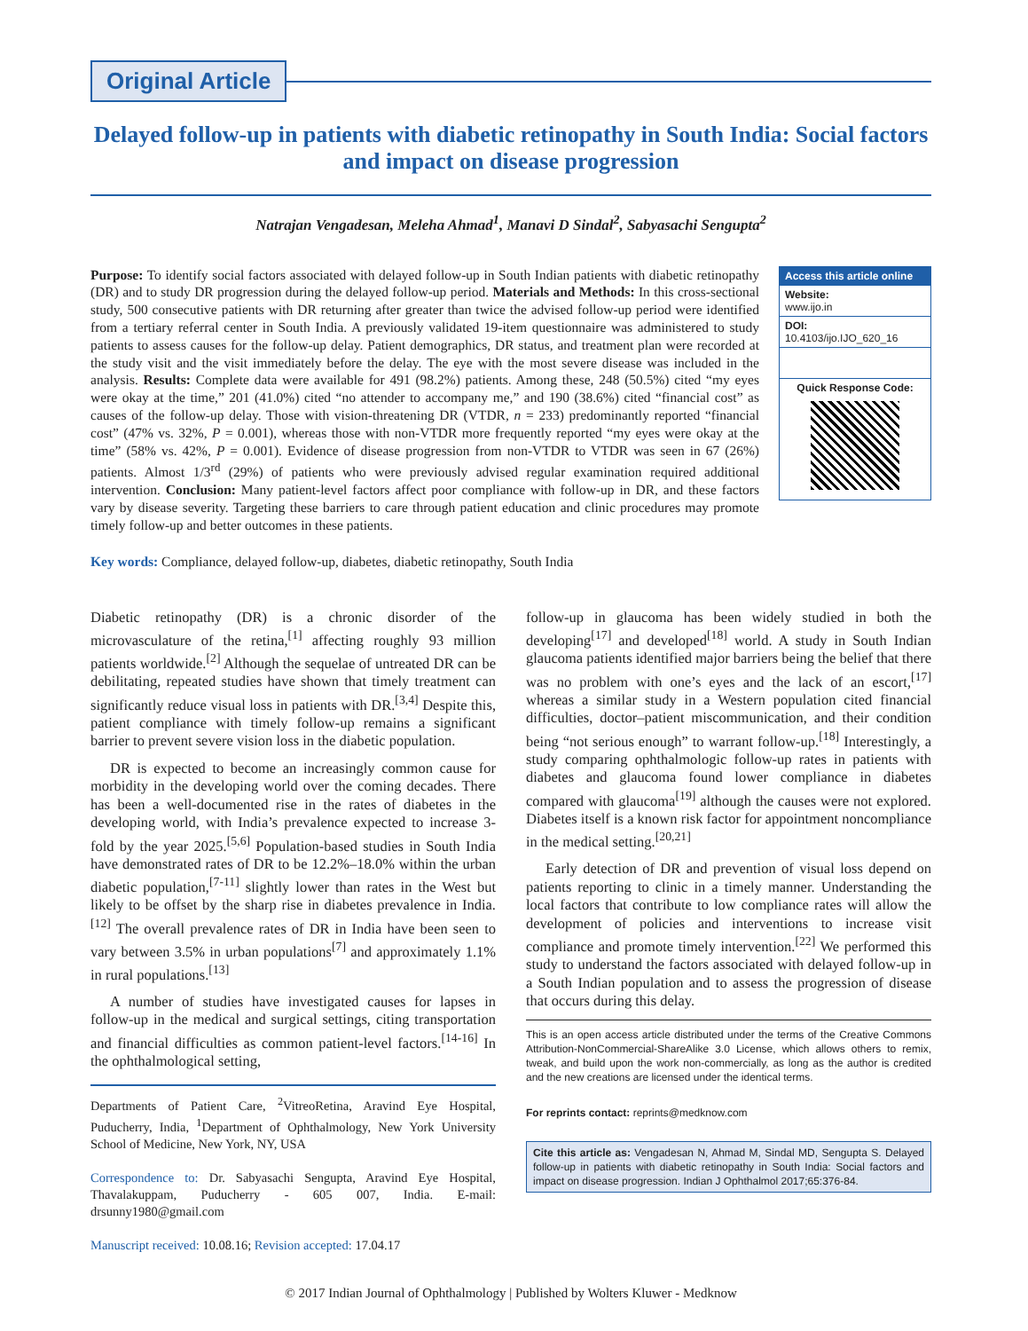Original Article
Delayed follow-up in patients with diabetic retinopathy in South India: Social factors and impact on disease progression
Natrajan Vengadesan, Meleha Ahmad<sup>1</sup>, Manavi D Sindal<sup>2</sup>, Sabyasachi Sengupta<sup>2</sup>
Purpose: To identify social factors associated with delayed follow-up in South Indian patients with diabetic retinopathy (DR) and to study DR progression during the delayed follow-up period. Materials and Methods: In this cross-sectional study, 500 consecutive patients with DR returning after greater than twice the advised follow-up period were identified from a tertiary referral center in South India. A previously validated 19-item questionnaire was administered to study patients to assess causes for the follow-up delay. Patient demographics, DR status, and treatment plan were recorded at the study visit and the visit immediately before the delay. The eye with the most severe disease was included in the analysis. Results: Complete data were available for 491 (98.2%) patients. Among these, 248 (50.5%) cited “my eyes were okay at the time,” 201 (41.0%) cited “no attender to accompany me,” and 190 (38.6%) cited “financial cost” as causes of the follow-up delay. Those with vision-threatening DR (VTDR, n = 233) predominantly reported “financial cost” (47% vs. 32%, P = 0.001), whereas those with non-VTDR more frequently reported “my eyes were okay at the time” (58% vs. 42%, P = 0.001). Evidence of disease progression from non-VTDR to VTDR was seen in 67 (26%) patients. Almost 1/3<sup>rd</sup> (29%) of patients who were previously advised regular examination required additional intervention. Conclusion: Many patient-level factors affect poor compliance with follow-up in DR, and these factors vary by disease severity. Targeting these barriers to care through patient education and clinic procedures may promote timely follow-up and better outcomes in these patients.
Access this article online
Website:
www.ijo.in
DOI:
10.4103/ijo.IJO_620_16
Quick Response Code:
Key words: Compliance, delayed follow-up, diabetes, diabetic retinopathy, South India
Diabetic retinopathy (DR) is a chronic disorder of the microvasculature of the retina,<sup>[1]</sup> affecting roughly 93 million patients worldwide.<sup>[2]</sup> Although the sequelae of untreated DR can be debilitating, repeated studies have shown that timely treatment can significantly reduce visual loss in patients with DR.<sup>[3,4]</sup> Despite this, patient compliance with timely follow-up remains a significant barrier to prevent severe vision loss in the diabetic population.
DR is expected to become an increasingly common cause for morbidity in the developing world over the coming decades. There has been a well-documented rise in the rates of diabetes in the developing world, with India’s prevalence expected to increase 3-fold by the year 2025.<sup>[5,6]</sup> Population-based studies in South India have demonstrated rates of DR to be 12.2%–18.0% within the urban diabetic population,<sup>[7-11]</sup> slightly lower than rates in the West but likely to be offset by the sharp rise in diabetes prevalence in India.<sup>[12]</sup> The overall prevalence rates of DR in India have been seen to vary between 3.5% in urban populations<sup>[7]</sup> and approximately 1.1% in rural populations.<sup>[13]</sup>
A number of studies have investigated causes for lapses in follow-up in the medical and surgical settings, citing transportation and financial difficulties as common patient-level factors.<sup>[14-16]</sup> In the ophthalmological setting,
Departments of Patient Care, <sup>2</sup>VitreoRetina, Aravind Eye Hospital, Puducherry, India, <sup>1</sup>Department of Ophthalmology, New York University School of Medicine, New York, NY, USA
Correspondence to: Dr. Sabyasachi Sengupta, Aravind Eye Hospital, Thavalakuppam, Puducherry - 605 007, India. E-mail: drsunny1980@gmail.com
Manuscript received: 10.08.16; Revision accepted: 17.04.17
follow-up in glaucoma has been widely studied in both the developing<sup>[17]</sup> and developed<sup>[18]</sup> world. A study in South Indian glaucoma patients identified major barriers being the belief that there was no problem with one’s eyes and the lack of an escort,<sup>[17]</sup> whereas a similar study in a Western population cited financial difficulties, doctor–patient miscommunication, and their condition being “not serious enough” to warrant follow-up.<sup>[18]</sup> Interestingly, a study comparing ophthalmologic follow-up rates in patients with diabetes and glaucoma found lower compliance in diabetes compared with glaucoma<sup>[19]</sup> although the causes were not explored. Diabetes itself is a known risk factor for appointment noncompliance in the medical setting.<sup>[20,21]</sup>
Early detection of DR and prevention of visual loss depend on patients reporting to clinic in a timely manner. Understanding the local factors that contribute to low compliance rates will allow the development of policies and interventions to increase visit compliance and promote timely intervention.<sup>[22]</sup> We performed this study to understand the factors associated with delayed follow-up in a South Indian population and to assess the progression of disease that occurs during this delay.
This is an open access article distributed under the terms of the Creative Commons Attribution-NonCommercial-ShareAlike 3.0 License, which allows others to remix, tweak, and build upon the work non-commercially, as long as the author is credited and the new creations are licensed under the identical terms.
For reprints contact: reprints@medknow.com
Cite this article as: Vengadesan N, Ahmad M, Sindal MD, Sengupta S. Delayed follow-up in patients with diabetic retinopathy in South India: Social factors and impact on disease progression. Indian J Ophthalmol 2017;65:376-84.
© 2017 Indian Journal of Ophthalmology | Published by Wolters Kluwer - Medknow